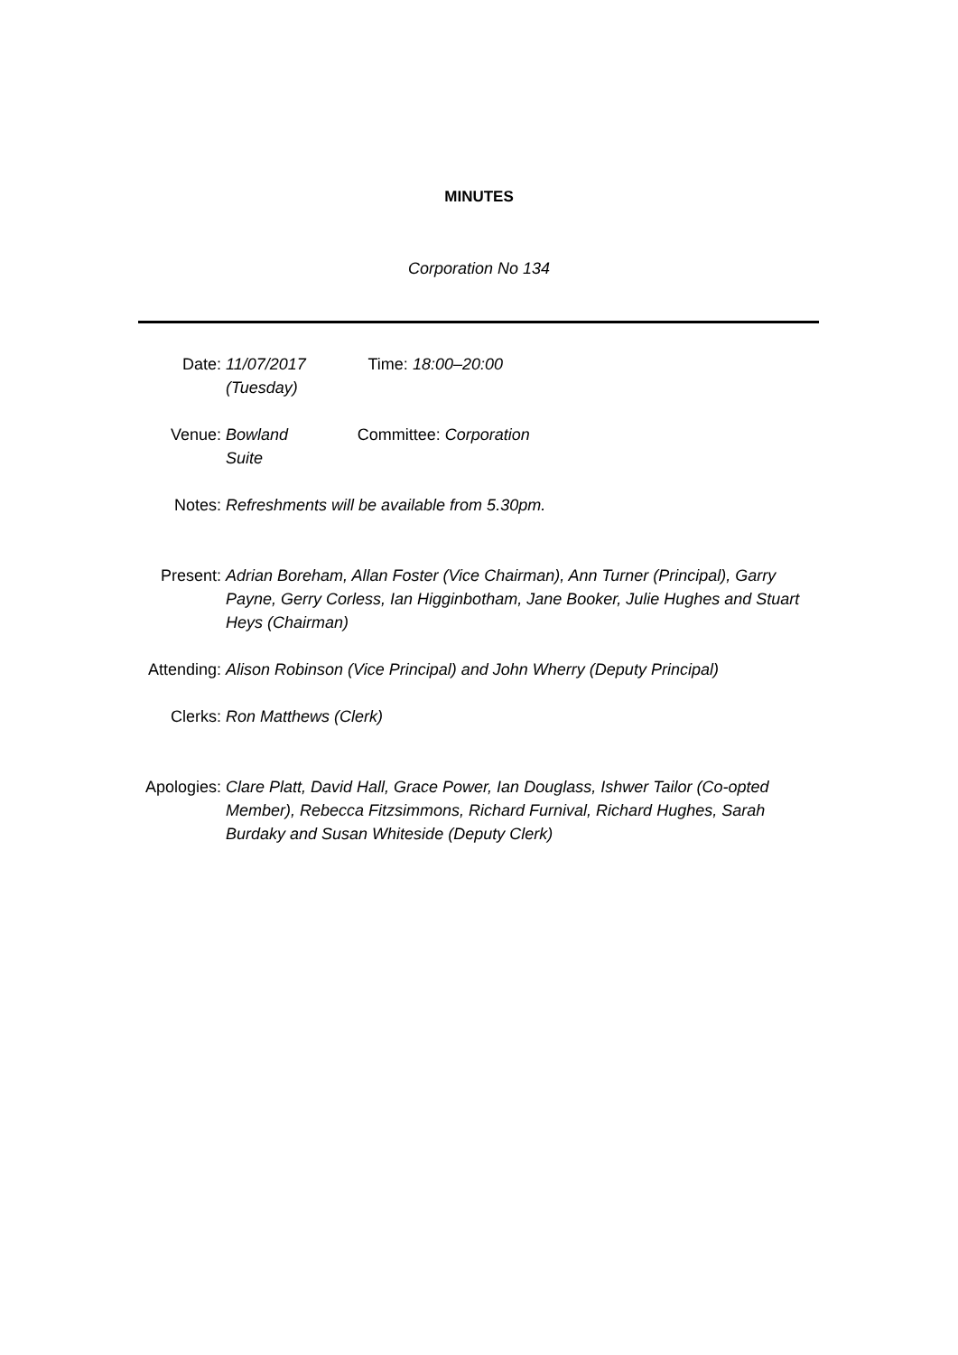MINUTES
Corporation No 134
Date: 11/07/2017 (Tuesday)
Time: 18:00–20:00
Venue: Bowland Suite
Committee: Corporation
Notes: Refreshments will be available from 5.30pm.
Present: Adrian Boreham, Allan Foster (Vice Chairman), Ann Turner (Principal), Garry Payne, Gerry Corless, Ian Higginbotham, Jane Booker, Julie Hughes and Stuart Heys (Chairman)
Attending: Alison Robinson (Vice Principal) and John Wherry (Deputy Principal)
Clerks: Ron Matthews (Clerk)
Apologies: Clare Platt, David Hall, Grace Power, Ian Douglass, Ishwer Tailor (Co-opted Member), Rebecca Fitzsimmons, Richard Furnival, Richard Hughes, Sarah Burdaky and Susan Whiteside (Deputy Clerk)